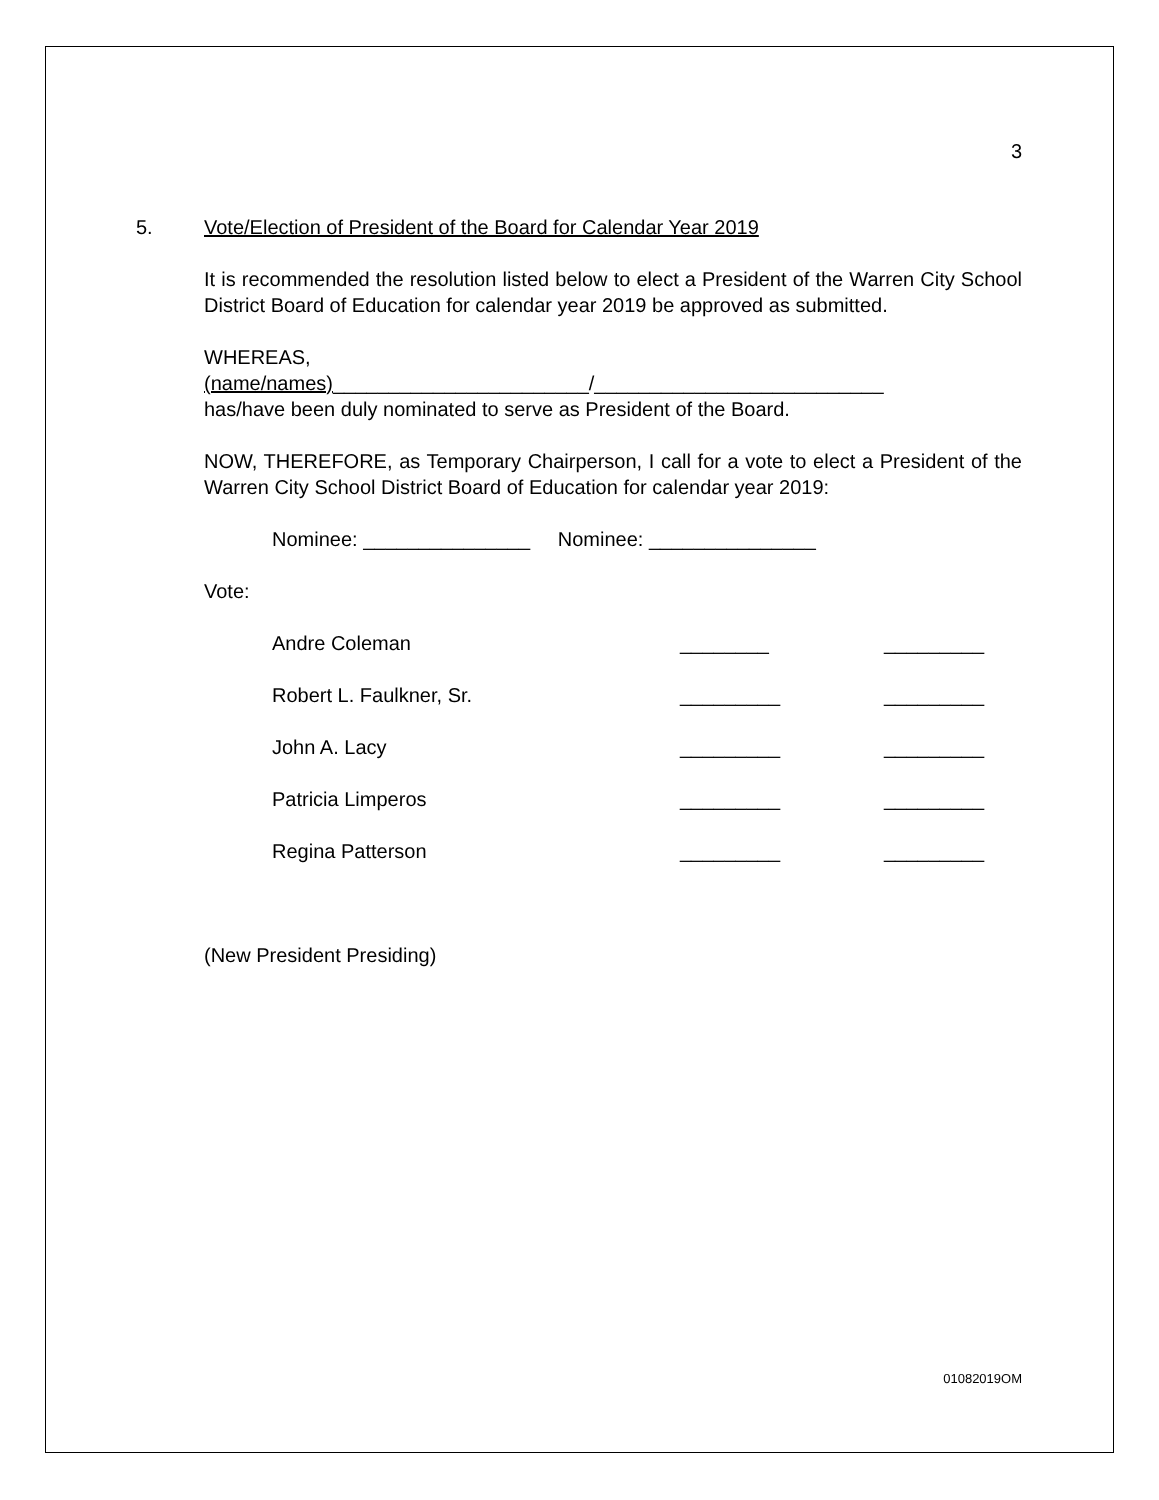3
5. Vote/Election of President of the Board for Calendar Year 2019
It is recommended the resolution listed below to elect a President of the Warren City School District Board of Education for calendar year 2019 be approved as submitted.
WHEREAS,
(name/names)_______________________/__________________________
has/have been duly nominated to serve as President of the Board.
NOW, THEREFORE, as Temporary Chairperson, I call for a vote to elect a President of the Warren City School District Board of Education for calendar year 2019:
Nominee: _______________ Nominee: _______________
Vote:
Andre Coleman ________ _________
Robert L. Faulkner, Sr. _________ _________
John A. Lacy _________ _________
Patricia Limperos _________ _________
Regina Patterson _________ _________
(New President Presiding)
01082019OM